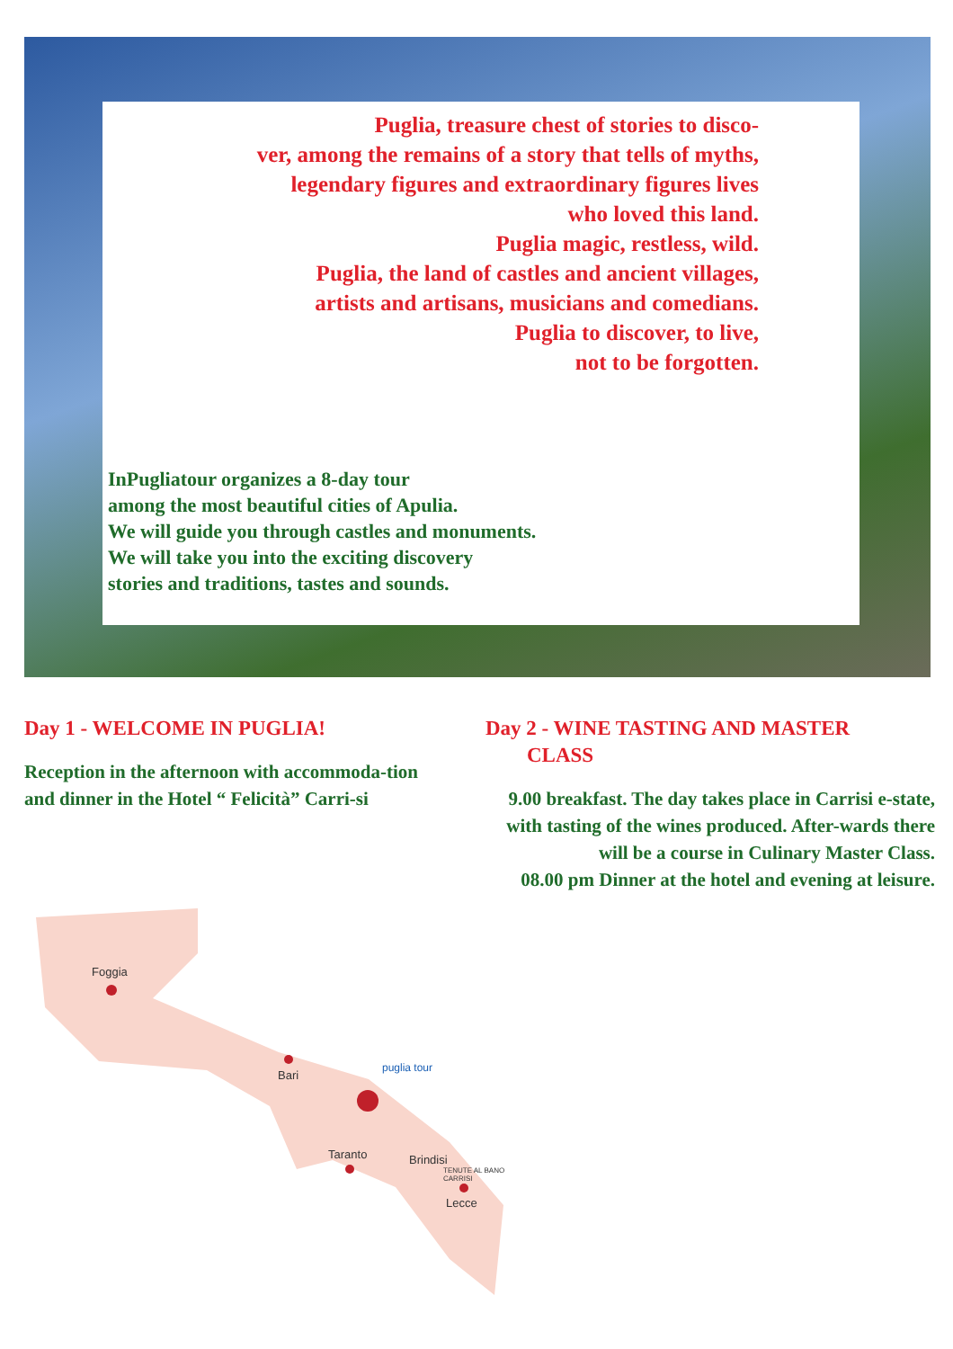Puglia, treasure chest of stories to disco-
ver, among the remains of a story that tells of myths,
legendary figures and extraordinary figures lives
who loved this land.
Puglia magic, restless, wild.
Puglia, the land of castles and ancient villages,
artists and artisans, musicians and comedians.
Puglia to discover, to live,
not to be forgotten.
InPugliatour organizes a 8-day tour
among the most beautiful cities of Apulia.
We will guide you through castles and monuments.
We will take you into the exciting discovery
stories and traditions, tastes and sounds.
Day 1 - WELCOME IN PUGLIA!
Reception in the afternoon with accommoda-tion and dinner in the Hotel “ Felicità” Carri-si
Day 2 - WINE TASTING AND MASTER
CLASS
9.00 breakfast. The day takes place in Carrisi e-state, with tasting of the wines produced. After-wards there will be a course in Culinary Master Class.
08.00 pm Dinner at the hotel and evening at leisure.
Foggia
Bari
Taranto Brindisi
Lecce
TENUTE AL BANO CARRISI
puglia tour